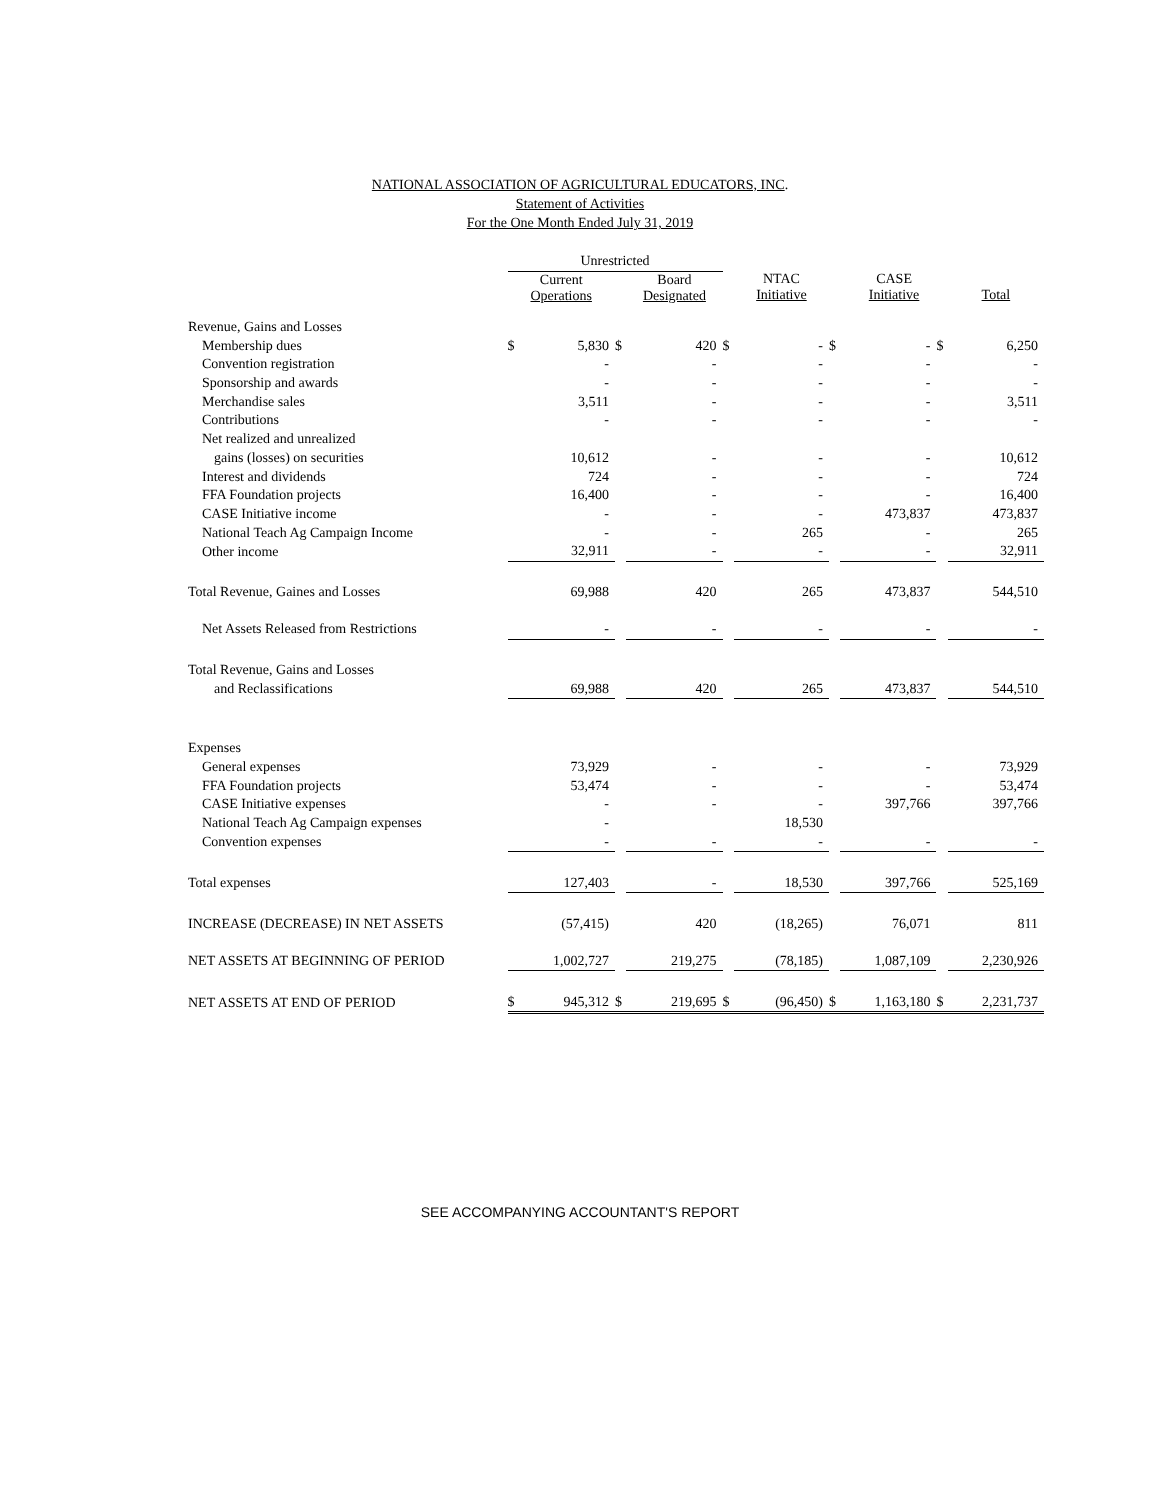NATIONAL ASSOCIATION OF AGRICULTURAL EDUCATORS, INC.
Statement of Activities
For the One Month Ended July 31, 2019
| | Unrestricted | | | | | | | | | | | |
| | Current Operations | | | Board Designated | | | NTAC Initiative | | | CASE Initiative | | Total |
| Revenue, Gains and Losses | | | | | | | | | | | | |
| Membership dues | $ | 5,830 | $ | | 420 | $ | | - | $ | - | $ | 6,250 |
| Convention registration | | - | | | - | | | - | | - | | - |
| Sponsorship and awards | | - | | | - | | | - | | - | | - |
| Merchandise sales | | 3,511 | | | - | | | - | | - | | 3,511 |
| Contributions | | - | | | - | | | - | | - | | - |
| Net realized and unrealized | | | | | | | | | | | | |
| gains (losses) on securities | | 10,612 | | | - | | | - | | - | | 10,612 |
| Interest and dividends | | 724 | | | - | | | - | | - | | 724 |
| FFA Foundation projects | | 16,400 | | | - | | | - | | - | | 16,400 |
| CASE Initiative income | | - | | | - | | | - | | 473,837 | | 473,837 |
| National Teach Ag Campaign Income | | - | | | - | | | 265 | | - | | 265 |
| Other income | | 32,911 | | | - | | | - | | - | | 32,911 |
| Total Revenue, Gaines and Losses | | 69,988 | | | 420 | | | 265 | | 473,837 | | 544,510 |
| Net Assets Released from Restrictions | | - | | | - | | | - | | - | | - |
| Total Revenue, Gains and Losses | | | | | | | | | | | | |
| and Reclassifications | | 69,988 | | | 420 | | | 265 | | 473,837 | | 544,510 |
| Expenses | | | | | | | | | | | | |
| General expenses | | 73,929 | | | - | | | - | | - | | 73,929 |
| FFA Foundation projects | | 53,474 | | | - | | | - | | - | | 53,474 |
| CASE Initiative expenses | | - | | | - | | | - | | 397,766 | | 397,766 |
| National Teach Ag Campaign expenses | | - | | | | | | 18,530 | | | | |
| Convention expenses | | - | | | - | | | - | | - | | - |
| Total expenses | | 127,403 | | | - | | | 18,530 | | 397,766 | | 525,169 |
| INCREASE (DECREASE) IN NET ASSETS | | (57,415) | | | 420 | | | (18,265) | | 76,071 | | 811 |
| NET ASSETS AT BEGINNING OF PERIOD | | 1,002,727 | | | 219,275 | | | (78,185) | | 1,087,109 | | 2,230,926 |
| NET ASSETS AT END OF PERIOD | $ | 945,312 | $ | | 219,695 | $ | | (96,450) | $ | 1,163,180 | $ | 2,231,737 |
SEE ACCOMPANYING ACCOUNTANT'S REPORT